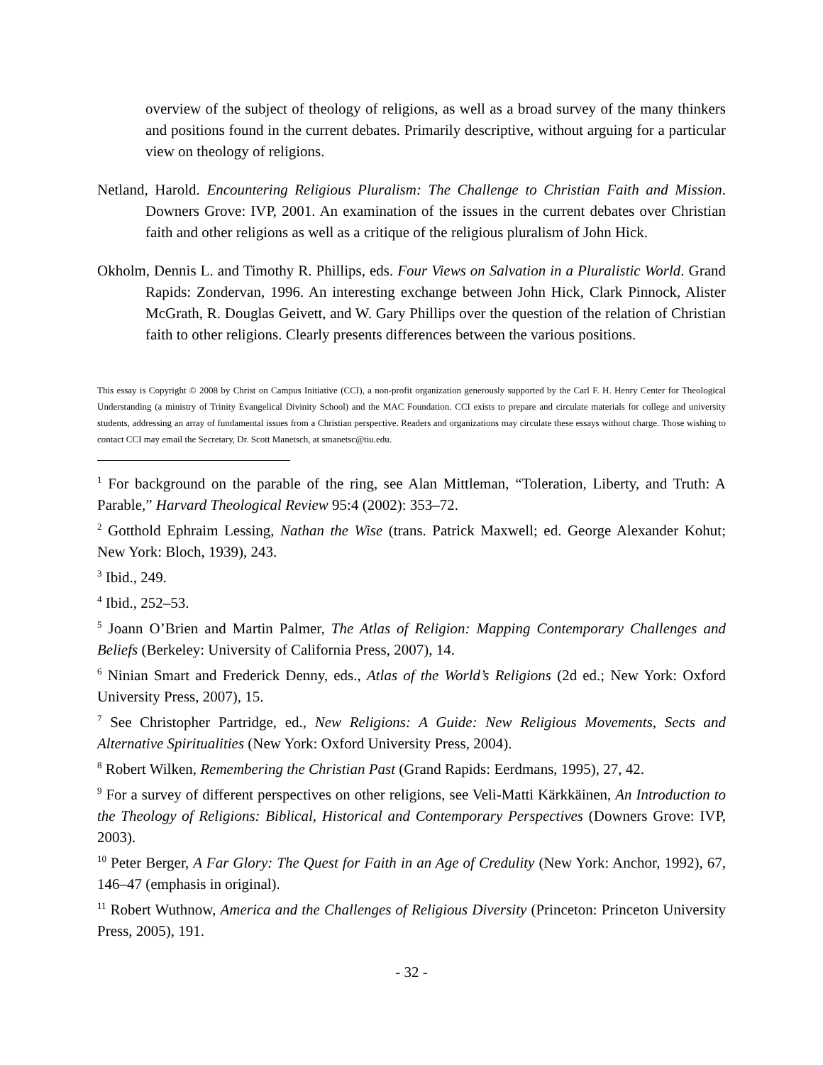overview of the subject of theology of religions, as well as a broad survey of the many thinkers and positions found in the current debates. Primarily descriptive, without arguing for a particular view on theology of religions.
Netland, Harold. Encountering Religious Pluralism: The Challenge to Christian Faith and Mission. Downers Grove: IVP, 2001. An examination of the issues in the current debates over Christian faith and other religions as well as a critique of the religious pluralism of John Hick.
Okholm, Dennis L. and Timothy R. Phillips, eds. Four Views on Salvation in a Pluralistic World. Grand Rapids: Zondervan, 1996. An interesting exchange between John Hick, Clark Pinnock, Alister McGrath, R. Douglas Geivett, and W. Gary Phillips over the question of the relation of Christian faith to other religions. Clearly presents differences between the various positions.
This essay is Copyright © 2008 by Christ on Campus Initiative (CCI), a non-profit organization generously supported by the Carl F. H. Henry Center for Theological Understanding (a ministry of Trinity Evangelical Divinity School) and the MAC Foundation. CCI exists to prepare and circulate materials for college and university students, addressing an array of fundamental issues from a Christian perspective. Readers and organizations may circulate these essays without charge. Those wishing to contact CCI may email the Secretary, Dr. Scott Manetsch, at smanetsc@tiu.edu.
<sup>1</sup> For background on the parable of the ring, see Alan Mittleman, “Toleration, Liberty, and Truth: A Parable,” Harvard Theological Review 95:4 (2002): 353–72.
<sup>2</sup> Gotthold Ephraim Lessing, Nathan the Wise (trans. Patrick Maxwell; ed. George Alexander Kohut; New York: Bloch, 1939), 243.
<sup>3</sup> Ibid., 249.
<sup>4</sup> Ibid., 252–53.
<sup>5</sup> Joann O’Brien and Martin Palmer, The Atlas of Religion: Mapping Contemporary Challenges and Beliefs (Berkeley: University of California Press, 2007), 14.
<sup>6</sup> Ninian Smart and Frederick Denny, eds., Atlas of the World’s Religions (2d ed.; New York: Oxford University Press, 2007), 15.
<sup>7</sup> See Christopher Partridge, ed., New Religions: A Guide: New Religious Movements, Sects and Alternative Spiritualities (New York: Oxford University Press, 2004).
<sup>8</sup> Robert Wilken, Remembering the Christian Past (Grand Rapids: Eerdmans, 1995), 27, 42.
<sup>9</sup> For a survey of different perspectives on other religions, see Veli-Matti Kärkkäinen, An Introduction to the Theology of Religions: Biblical, Historical and Contemporary Perspectives (Downers Grove: IVP, 2003).
<sup>10</sup> Peter Berger, A Far Glory: The Quest for Faith in an Age of Credulity (New York: Anchor, 1992), 67, 146–47 (emphasis in original).
<sup>11</sup> Robert Wuthnow, America and the Challenges of Religious Diversity (Princeton: Princeton University Press, 2005), 191.
- 32 -